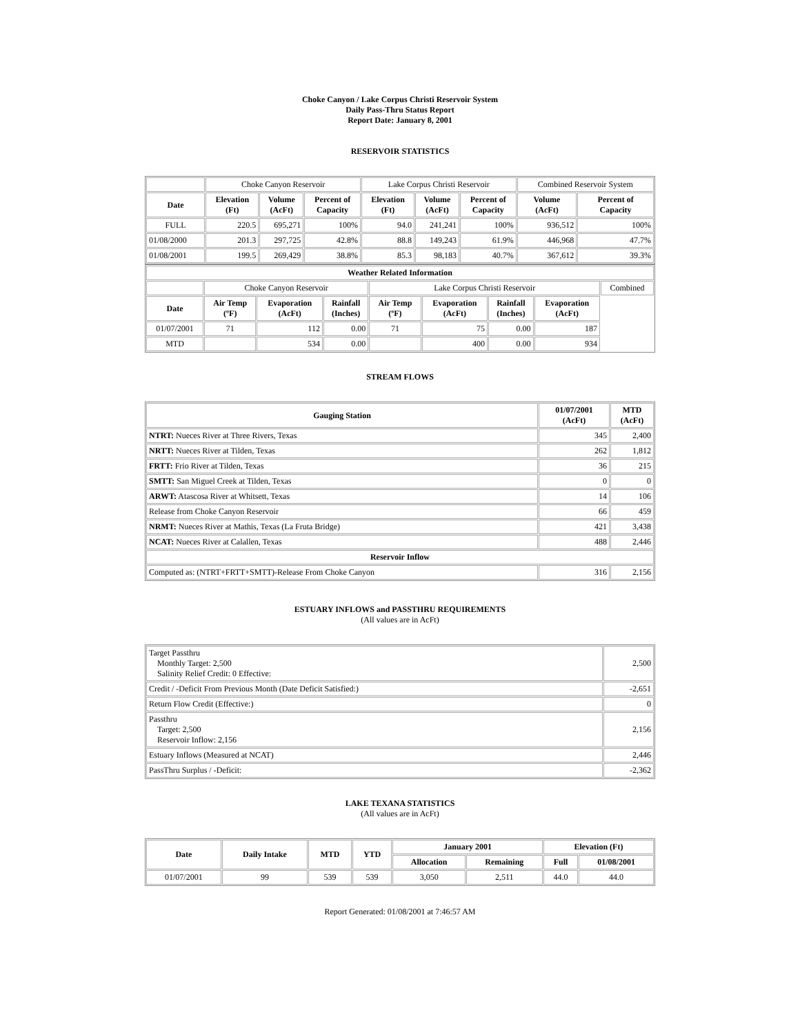Choke Canyon / Lake Corpus Christi Reservoir System
Daily Pass-Thru Status Report
Report Date: January 8, 2001
RESERVOIR STATISTICS
| | Choke Canyon Reservoir | | | Lake Corpus Christi Reservoir | | | Combined Reservoir System | |
| Date | Elevation (Ft) | Volume (AcFt) | Percent of Capacity | Elevation (Ft) | Volume (AcFt) | Percent of Capacity | Volume (AcFt) | Percent of Capacity |
| FULL | 220.5 | 695,271 | 100% | 94.0 | 241,241 | 100% | 936,512 | 100% |
| 01/08/2000 | 201.3 | 297,725 | 42.8% | 88.8 | 149,243 | 61.9% | 446,968 | 47.7% |
| 01/08/2001 | 199.5 | 269,429 | 38.8% | 85.3 | 98,183 | 40.7% | 367,612 | 39.3% |
| Weather Related Information | | | | | | | | |
| --- | --- | --- | --- | --- | --- | --- | --- | --- |
| | Choke Canyon Reservoir | | | Lake Corpus Christi Reservoir | | | | Combined |
| Date | Air Temp (ºF) | Evaporation (AcFt) | Rainfall (Inches) | Air Temp (ºF) | Evaporation (AcFt) | Rainfall (Inches) | Evaporation (AcFt) | |
| 01/07/2001 | 71 | 112 | 0.00 | 71 | 75 | 0.00 | 187 | |
| MTD | | 534 | 0.00 | | 400 | 0.00 | 934 | |
STREAM FLOWS
| Gauging Station | 01/07/2001 (AcFt) | MTD (AcFt) |
| --- | --- | --- |
| NTRT: Nueces River at Three Rivers, Texas | 345 | 2,400 |
| NRTT: Nueces River at Tilden, Texas | 262 | 1,812 |
| FRTT: Frio River at Tilden, Texas | 36 | 215 |
| SMTT: San Miguel Creek at Tilden, Texas | 0 | 0 |
| ARWT: Atascosa River at Whitsett, Texas | 14 | 106 |
| Release from Choke Canyon Reservoir | 66 | 459 |
| NRMT: Nueces River at Mathis, Texas (La Fruta Bridge) | 421 | 3,438 |
| NCAT: Nueces River at Calallen, Texas | 488 | 2,446 |
| Reservoir Inflow | | |
| Computed as: (NTRT+FRTT+SMTT)-Release From Choke Canyon | 316 | 2,156 |
ESTUARY INFLOWS and PASSTHRU REQUIREMENTS
(All values are in AcFt)
| Target Passthru Monthly Target: 2,500 Salinity Relief Credit: 0 Effective: | 2,500 |
| Credit / -Deficit From Previous Month (Date Deficit Satisfied:) | -2,651 |
| Return Flow Credit (Effective:) | 0 |
| Passthru Target: 2,500 Reservoir Inflow: 2,156 | 2,156 |
| Estuary Inflows (Measured at NCAT) | 2,446 |
| PassThru Surplus / -Deficit: | -2,362 |
LAKE TEXANA STATISTICS
(All values are in AcFt)
| Date | Daily Intake | MTD | YTD | January 2001 | | Elevation (Ft) | |
| --- | --- | --- | --- | --- | --- | --- | --- |
| | | | | Allocation | Remaining | Full | 01/08/2001 |
| 01/07/2001 | 99 | 539 | 539 | 3,050 | 2,511 | 44.0 | 44.0 |
Report Generated: 01/08/2001 at 7:46:57 AM